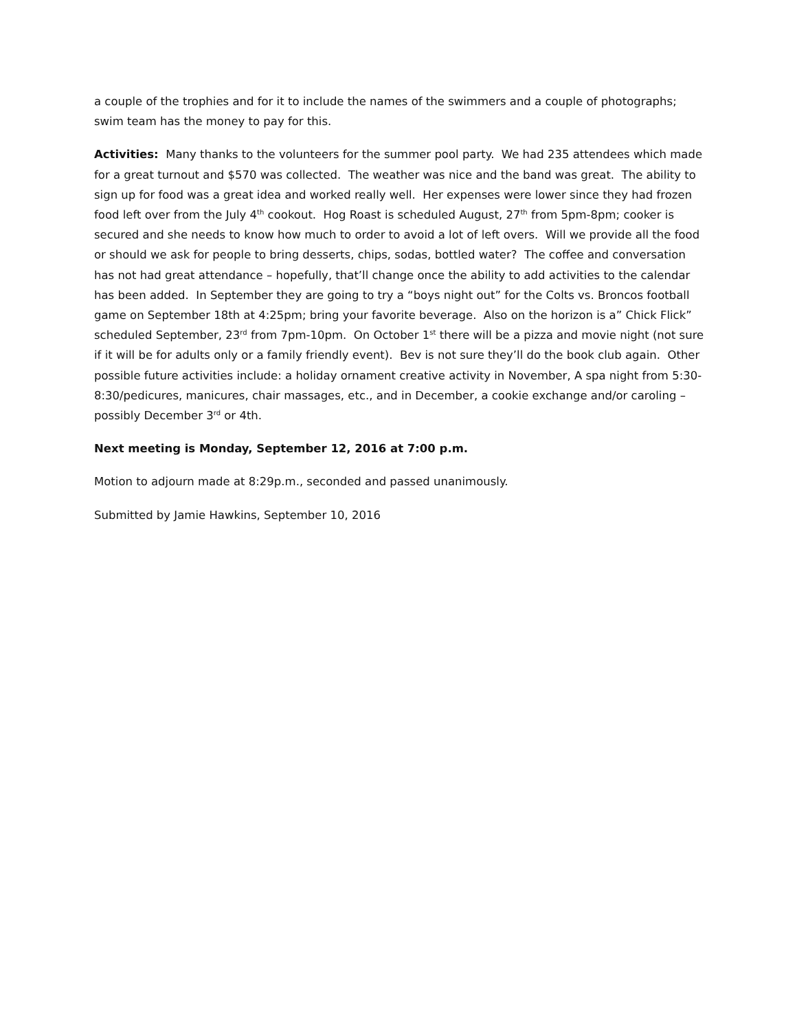a couple of the trophies and for it to include the names of the swimmers and a couple of photographs; swim team has the money to pay for this.
Activities: Many thanks to the volunteers for the summer pool party. We had 235 attendees which made for a great turnout and $570 was collected. The weather was nice and the band was great. The ability to sign up for food was a great idea and worked really well. Her expenses were lower since they had frozen food left over from the July 4<sup>th</sup> cookout. Hog Roast is scheduled August, 27<sup>th</sup> from 5pm-8pm; cooker is secured and she needs to know how much to order to avoid a lot of left overs. Will we provide all the food or should we ask for people to bring desserts, chips, sodas, bottled water? The coffee and conversation has not had great attendance – hopefully, that’ll change once the ability to add activities to the calendar has been added. In September they are going to try a “boys night out” for the Colts vs. Broncos football game on September 18th at 4:25pm; bring your favorite beverage. Also on the horizon is a” Chick Flick” scheduled September, 23<sup>rd</sup> from 7pm-10pm. On October 1<sup>st</sup> there will be a pizza and movie night (not sure if it will be for adults only or a family friendly event). Bev is not sure they’ll do the book club again. Other possible future activities include: a holiday ornament creative activity in November, A spa night from 5:30-8:30/pedicures, manicures, chair massages, etc., and in December, a cookie exchange and/or caroling – possibly December 3<sup>rd</sup> or 4th.
Next meeting is Monday, September 12, 2016 at 7:00 p.m.
Motion to adjourn made at 8:29p.m., seconded and passed unanimously.
Submitted by Jamie Hawkins, September 10, 2016